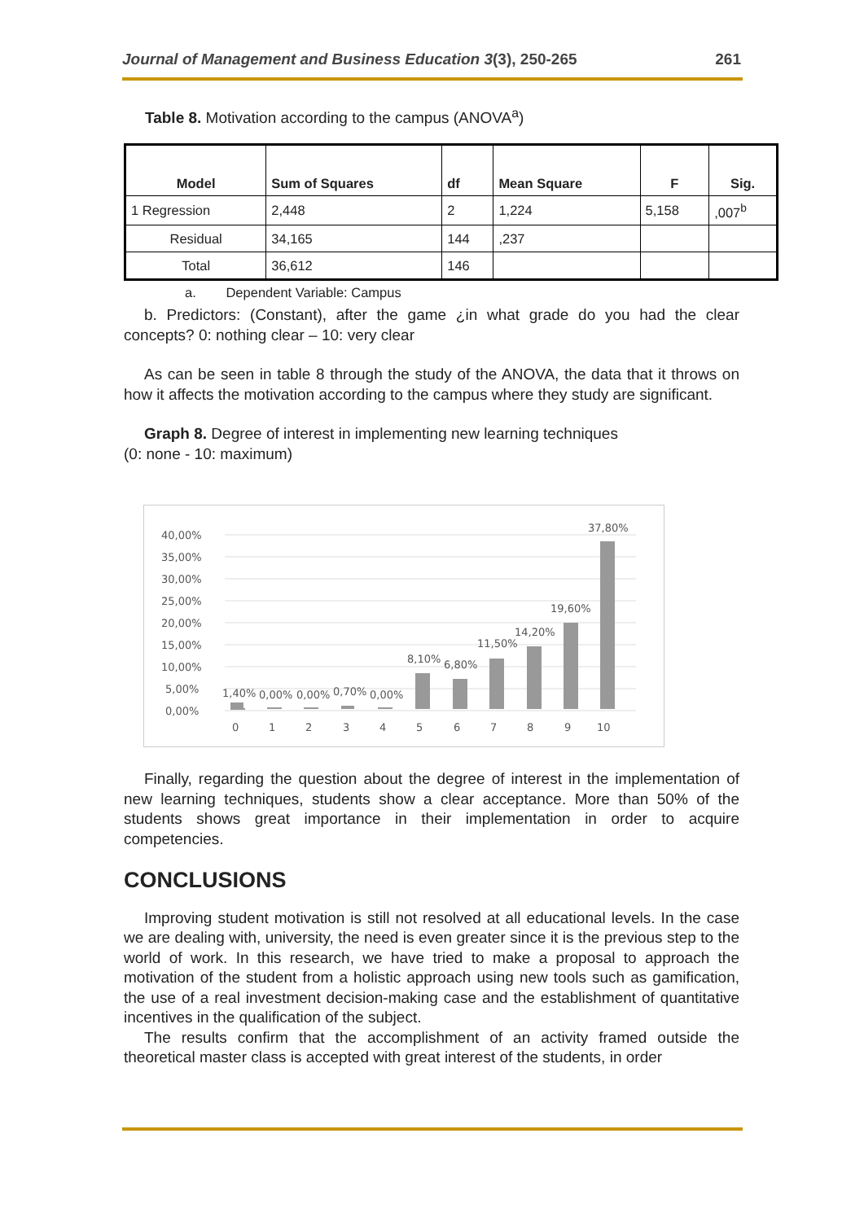Journal of Management and Business Education 3(3), 250-265 261
Table 8. Motivation according to the campus (ANOVA<sup>a</sup>)
| Model | Sum of Squares | df | Mean Square | F | Sig. |
| --- | --- | --- | --- | --- | --- |
| 1 Regression | 2,448 | 2 | 1,224 | 5,158 | ,007<sup>b</sup> |
| Residual | 34,165 | 144 | ,237 | | |
| Total | 36,612 | 146 | | | |
a. Dependent Variable: Campus
b. Predictors: (Constant), after the game ¿in what grade do you had the clear concepts? 0: nothing clear – 10: very clear
As can be seen in table 8 through the study of the ANOVA, the data that it throws on how it affects the motivation according to the campus where they study are significant.
Graph 8. Degree of interest in implementing new learning techniques
(0: none - 10: maximum)
0,00%
5,00%
10,00%
15,00%
20,00%
25,00%
30,00%
35,00%
40,00%
1,40%
0,00%
0,00%
0,70%
0,00%
8,10%
6,80%
11,50%
14,20%
19,60%
37,80%
0
1
2
3
4
5
6
7
8
9
10
Finally, regarding the question about the degree of interest in the implementation of new learning techniques, students show a clear acceptance. More than 50% of the students shows great importance in their implementation in order to acquire competencies.
CONCLUSIONS
Improving student motivation is still not resolved at all educational levels. In the case we are dealing with, university, the need is even greater since it is the previous step to the world of work. In this research, we have tried to make a proposal to approach the motivation of the student from a holistic approach using new tools such as gamification, the use of a real investment decision-making case and the establishment of quantitative incentives in the qualification of the subject.
The results confirm that the accomplishment of an activity framed outside the theoretical master class is accepted with great interest of the students, in order